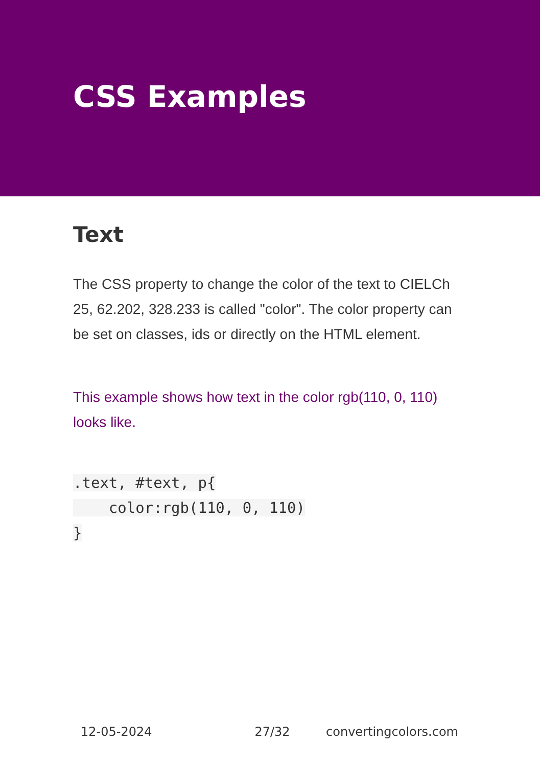CSS Examples
Text
The CSS property to change the color of the text to CIELCh 25, 62.202, 328.233 is called "color". The color property can be set on classes, ids or directly on the HTML element.
This example shows how text in the color rgb(110, 0, 110) looks like.
.text, #text, p{
    color:rgb(110, 0, 110)
}
12-05-2024 27/32 convertingcolors.com